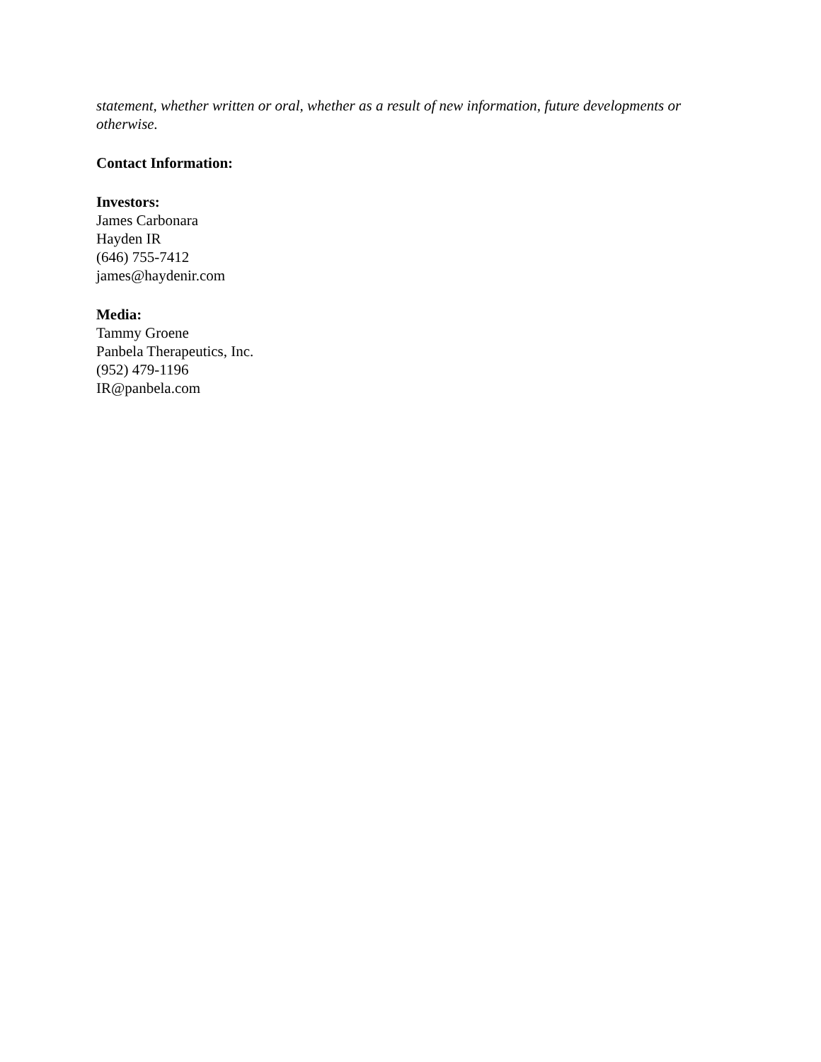statement, whether written or oral, whether as a result of new information, future developments or otherwise.
Contact Information:
Investors:
James Carbonara
Hayden IR
(646) 755-7412
james@haydenir.com
Media:
Tammy Groene
Panbela Therapeutics, Inc.
(952) 479-1196
IR@panbela.com